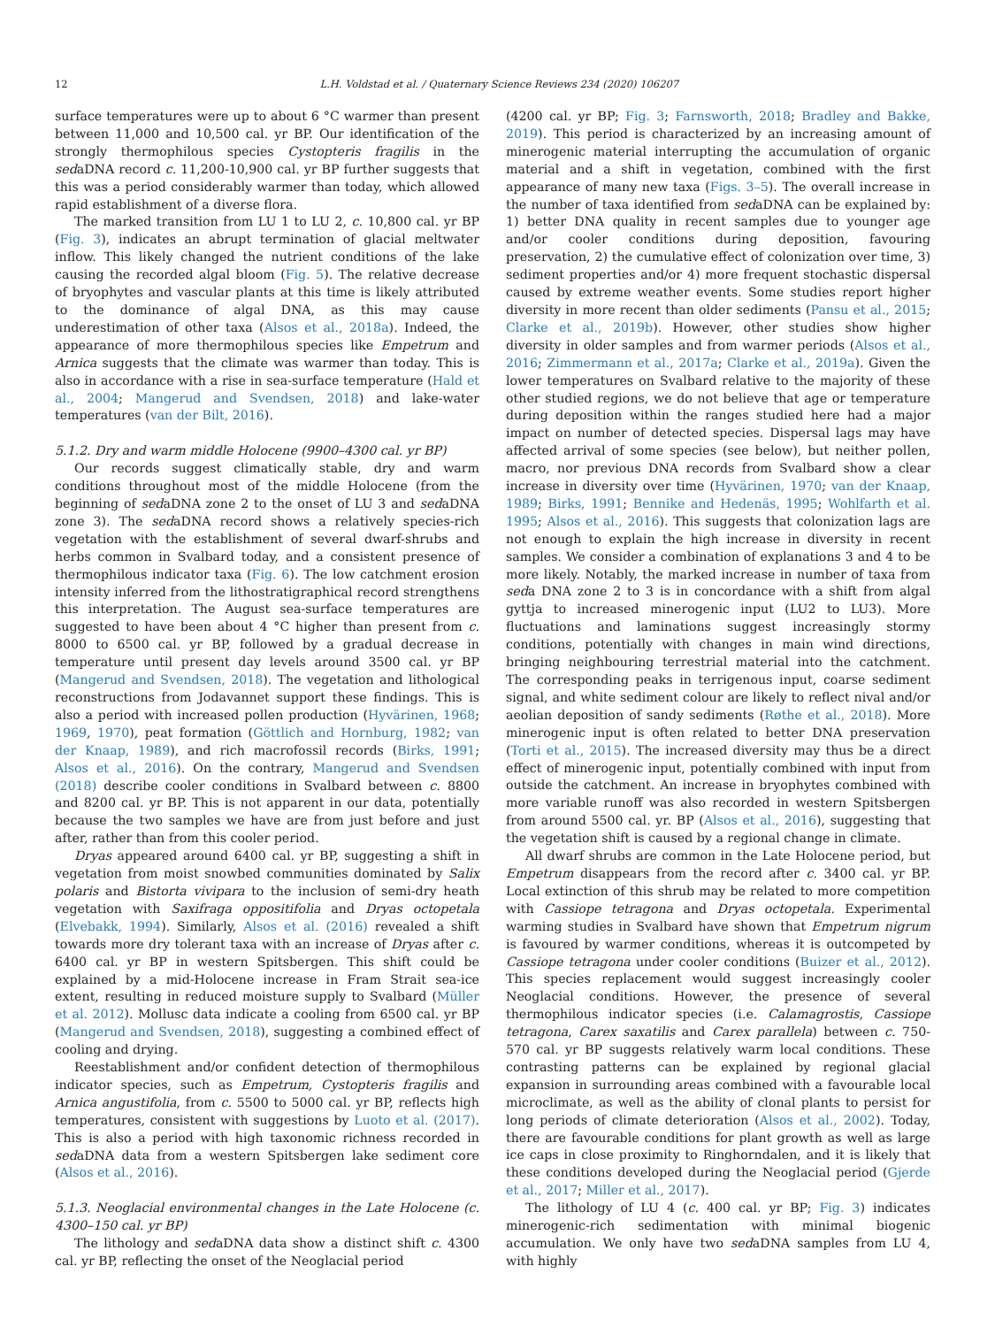12
L.H. Voldstad et al. / Quaternary Science Reviews 234 (2020) 106207
surface temperatures were up to about 6 °C warmer than present between 11,000 and 10,500 cal. yr BP. Our identification of the strongly thermophilous species Cystopteris fragilis in the sedaDNA record c. 11,200-10,900 cal. yr BP further suggests that this was a period considerably warmer than today, which allowed rapid establishment of a diverse flora.
The marked transition from LU 1 to LU 2, c. 10,800 cal. yr BP (Fig. 3), indicates an abrupt termination of glacial meltwater inflow. This likely changed the nutrient conditions of the lake causing the recorded algal bloom (Fig. 5). The relative decrease of bryophytes and vascular plants at this time is likely attributed to the dominance of algal DNA, as this may cause underestimation of other taxa (Alsos et al., 2018a). Indeed, the appearance of more thermophilous species like Empetrum and Arnica suggests that the climate was warmer than today. This is also in accordance with a rise in sea-surface temperature (Hald et al., 2004; Mangerud and Svendsen, 2018) and lake-water temperatures (van der Bilt, 2016).
5.1.2. Dry and warm middle Holocene (9900–4300 cal. yr BP)
Our records suggest climatically stable, dry and warm conditions throughout most of the middle Holocene (from the beginning of sedaDNA zone 2 to the onset of LU 3 and sedaDNA zone 3). The sedaDNA record shows a relatively species-rich vegetation with the establishment of several dwarf-shrubs and herbs common in Svalbard today, and a consistent presence of thermophilous indicator taxa (Fig. 6). The low catchment erosion intensity inferred from the lithostratigraphical record strengthens this interpretation. The August sea-surface temperatures are suggested to have been about 4 °C higher than present from c. 8000 to 6500 cal. yr BP, followed by a gradual decrease in temperature until present day levels around 3500 cal. yr BP (Mangerud and Svendsen, 2018). The vegetation and lithological reconstructions from Jodavannet support these findings. This is also a period with increased pollen production (Hyvärinen, 1968; 1969, 1970), peat formation (Göttlich and Hornburg, 1982; van der Knaap, 1989), and rich macrofossil records (Birks, 1991; Alsos et al., 2016). On the contrary, Mangerud and Svendsen (2018) describe cooler conditions in Svalbard between c. 8800 and 8200 cal. yr BP. This is not apparent in our data, potentially because the two samples we have are from just before and just after, rather than from this cooler period.
Dryas appeared around 6400 cal. yr BP, suggesting a shift in vegetation from moist snowbed communities dominated by Salix polaris and Bistorta vivipara to the inclusion of semi-dry heath vegetation with Saxifraga oppositifolia and Dryas octopetala (Elvebakk, 1994). Similarly, Alsos et al. (2016) revealed a shift towards more dry tolerant taxa with an increase of Dryas after c. 6400 cal. yr BP in western Spitsbergen. This shift could be explained by a mid-Holocene increase in Fram Strait sea-ice extent, resulting in reduced moisture supply to Svalbard (Müller et al. 2012). Mollusc data indicate a cooling from 6500 cal. yr BP (Mangerud and Svendsen, 2018), suggesting a combined effect of cooling and drying.
Reestablishment and/or confident detection of thermophilous indicator species, such as Empetrum, Cystopteris fragilis and Arnica angustifolia, from c. 5500 to 5000 cal. yr BP, reflects high temperatures, consistent with suggestions by Luoto et al. (2017). This is also a period with high taxonomic richness recorded in sedaDNA data from a western Spitsbergen lake sediment core (Alsos et al., 2016).
5.1.3. Neoglacial environmental changes in the Late Holocene (c. 4300–150 cal. yr BP)
The lithology and sedaDNA data show a distinct shift c. 4300 cal. yr BP, reflecting the onset of the Neoglacial period
(4200 cal. yr BP; Fig. 3; Farnsworth, 2018; Bradley and Bakke, 2019). This period is characterized by an increasing amount of minerogenic material interrupting the accumulation of organic material and a shift in vegetation, combined with the first appearance of many new taxa (Figs. 3–5). The overall increase in the number of taxa identified from sedaDNA can be explained by: 1) better DNA quality in recent samples due to younger age and/or cooler conditions during deposition, favouring preservation, 2) the cumulative effect of colonization over time, 3) sediment properties and/or 4) more frequent stochastic dispersal caused by extreme weather events. Some studies report higher diversity in more recent than older sediments (Pansu et al., 2015; Clarke et al., 2019b). However, other studies show higher diversity in older samples and from warmer periods (Alsos et al., 2016; Zimmermann et al., 2017a; Clarke et al., 2019a). Given the lower temperatures on Svalbard relative to the majority of these other studied regions, we do not believe that age or temperature during deposition within the ranges studied here had a major impact on number of detected species. Dispersal lags may have affected arrival of some species (see below), but neither pollen, macro, nor previous DNA records from Svalbard show a clear increase in diversity over time (Hyvärinen, 1970; van der Knaap, 1989; Birks, 1991; Bennike and Hedenäs, 1995; Wohlfarth et al. 1995; Alsos et al., 2016). This suggests that colonization lags are not enough to explain the high increase in diversity in recent samples. We consider a combination of explanations 3 and 4 to be more likely. Notably, the marked increase in number of taxa from seda DNA zone 2 to 3 is in concordance with a shift from algal gyttja to increased minerogenic input (LU2 to LU3). More fluctuations and laminations suggest increasingly stormy conditions, potentially with changes in main wind directions, bringing neighbouring terrestrial material into the catchment. The corresponding peaks in terrigenous input, coarse sediment signal, and white sediment colour are likely to reflect nival and/or aeolian deposition of sandy sediments (Røthe et al., 2018). More minerogenic input is often related to better DNA preservation (Torti et al., 2015). The increased diversity may thus be a direct effect of minerogenic input, potentially combined with input from outside the catchment. An increase in bryophytes combined with more variable runoff was also recorded in western Spitsbergen from around 5500 cal. yr. BP (Alsos et al., 2016), suggesting that the vegetation shift is caused by a regional change in climate.
All dwarf shrubs are common in the Late Holocene period, but Empetrum disappears from the record after c. 3400 cal. yr BP. Local extinction of this shrub may be related to more competition with Cassiope tetragona and Dryas octopetala. Experimental warming studies in Svalbard have shown that Empetrum nigrum is favoured by warmer conditions, whereas it is outcompeted by Cassiope tetragona under cooler conditions (Buizer et al., 2012). This species replacement would suggest increasingly cooler Neoglacial conditions. However, the presence of several thermophilous indicator species (i.e. Calamagrostis, Cassiope tetragona, Carex saxatilis and Carex parallela) between c. 750-570 cal. yr BP suggests relatively warm local conditions. These contrasting patterns can be explained by regional glacial expansion in surrounding areas combined with a favourable local microclimate, as well as the ability of clonal plants to persist for long periods of climate deterioration (Alsos et al., 2002). Today, there are favourable conditions for plant growth as well as large ice caps in close proximity to Ringhorndalen, and it is likely that these conditions developed during the Neoglacial period (Gjerde et al., 2017; Miller et al., 2017).
The lithology of LU 4 (c. 400 cal. yr BP; Fig. 3) indicates minerogenic-rich sedimentation with minimal biogenic accumulation. We only have two sedaDNA samples from LU 4, with highly